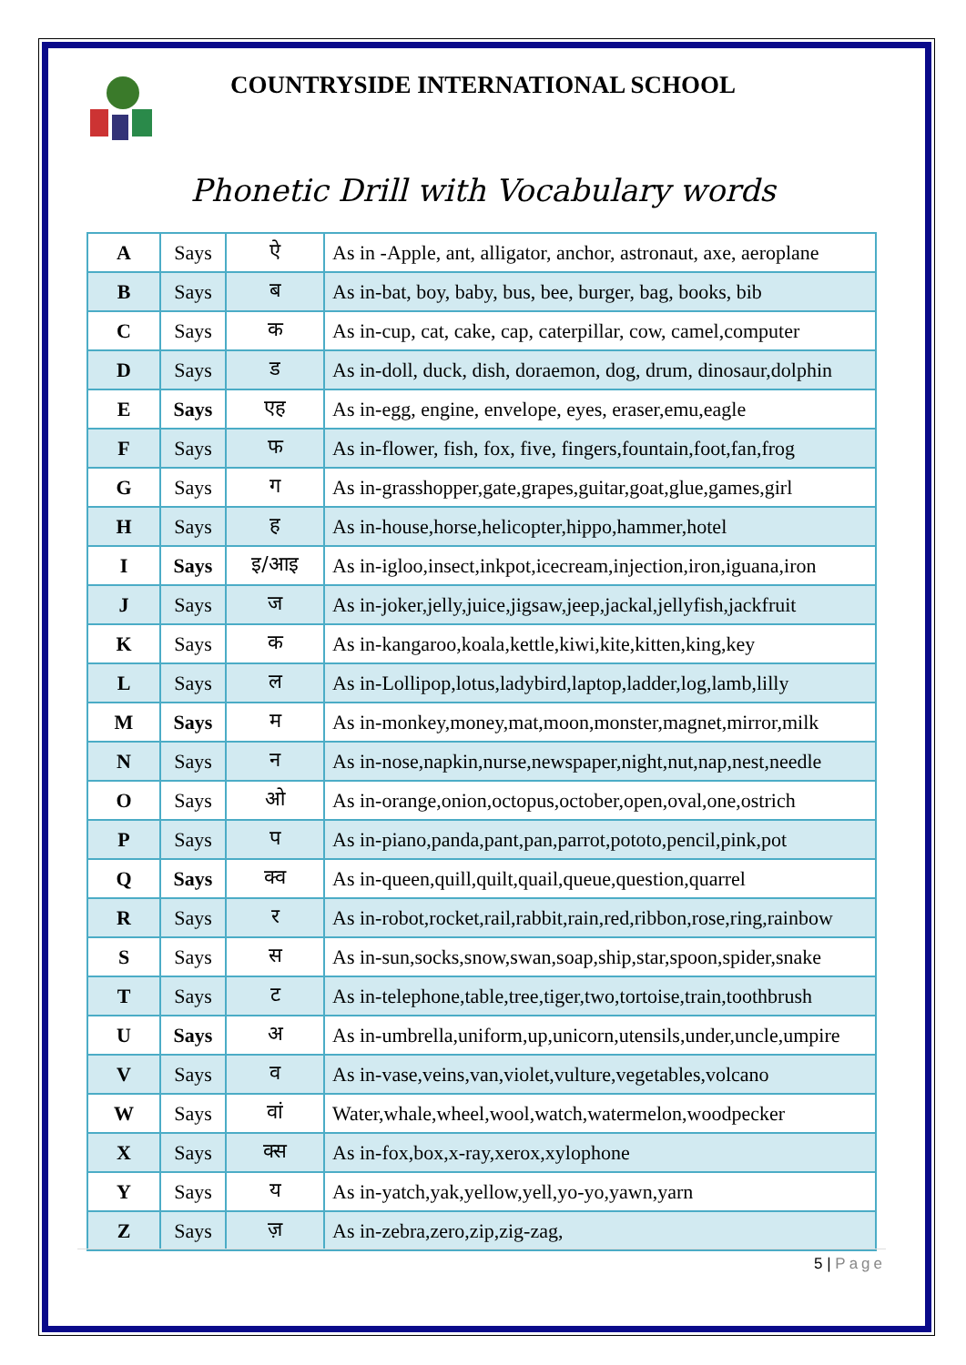COUNTRYSIDE INTERNATIONAL SCHOOL
Phonetic Drill with Vocabulary words
| A | Says | ऐ | As in -Apple, ant, alligator, anchor, astronaut, axe, aeroplane |
| B | Says | ब | As in-bat, boy, baby, bus, bee, burger, bag, books, bib |
| C | Says | क | As in-cup, cat, cake, cap, caterpillar, cow, camel,computer |
| D | Says | ड | As in-doll, duck, dish, doraemon, dog, drum, dinosaur,dolphin |
| E | Says | एह | As in-egg, engine, envelope, eyes, eraser,emu,eagle |
| F | Says | फ | As in-flower, fish, fox, five, fingers,fountain,foot,fan,frog |
| G | Says | ग | As in-grasshopper,gate,grapes,guitar,goat,glue,games,girl |
| H | Says | ह | As in-house,horse,helicopter,hippo,hammer,hotel |
| I | Says | इ/आइ | As in-igloo,insect,inkpot,icecream,injection,iron,iguana,iron |
| J | Says | ज | As in-joker,jelly,juice,jigsaw,jeep,jackal,jellyfish,jackfruit |
| K | Says | क | As in-kangaroo,koala,kettle,kiwi,kite,kitten,king,key |
| L | Says | ल | As in-Lollipop,lotus,ladybird,laptop,ladder,log,lamb,lilly |
| M | Says | म | As in-monkey,money,mat,moon,monster,magnet,mirror,milk |
| N | Says | न | As in-nose,napkin,nurse,newspaper,night,nut,nap,nest,needle |
| O | Says | ओ | As in-orange,onion,octopus,october,open,oval,one,ostrich |
| P | Says | प | As in-piano,panda,pant,pan,parrot,pototo,pencil,pink,pot |
| Q | Says | क्व | As in-queen,quill,quilt,quail,queue,question,quarrel |
| R | Says | र | As in-robot,rocket,rail,rabbit,rain,red,ribbon,rose,ring,rainbow |
| S | Says | स | As in-sun,socks,snow,swan,soap,ship,star,spoon,spider,snake |
| T | Says | ट | As in-telephone,table,tree,tiger,two,tortoise,train,toothbrush |
| U | Says | अ | As in-umbrella,uniform,up,unicorn,utensils,under,uncle,umpire |
| V | Says | व | As in-vase,veins,van,violet,vulture,vegetables,volcano |
| W | Says | वां | Water,whale,wheel,wool,watch,watermelon,woodpecker |
| X | Says | क्स | As in-fox,box,x-ray,xerox,xylophone |
| Y | Says | य | As in-yatch,yak,yellow,yell,yo-yo,yawn,yarn |
| Z | Says | ज़ | As in-zebra,zero,zip,zig-zag, |
5 | Page